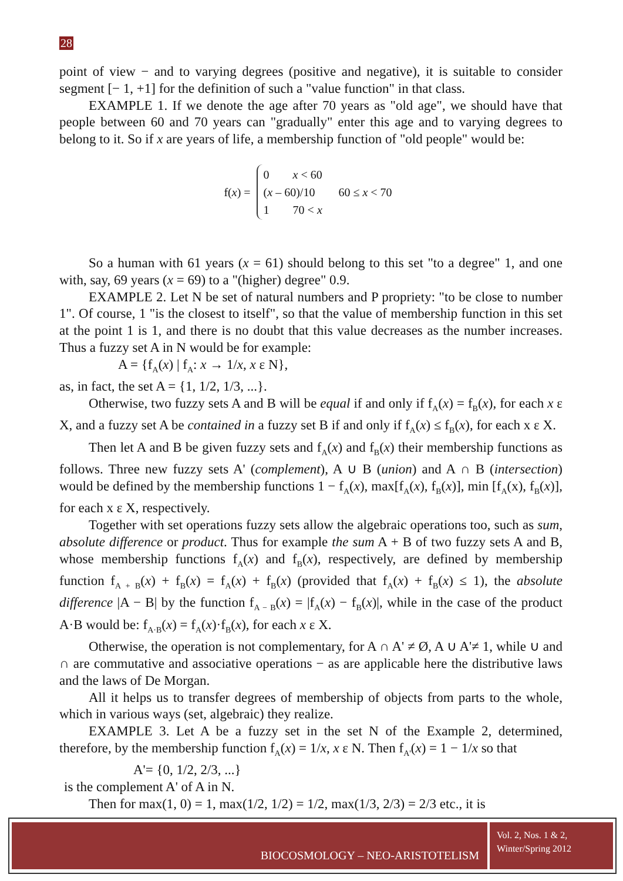28
point of view − and to varying degrees (positive and negative), it is suitable to consider segment [− 1, +1] for the definition of such a "value function" in that class.
EXAMPLE 1. If we denote the age after 70 years as "old age", we should have that people between 60 and 70 years can "gradually" enter this age and to varying degrees to belong to it. So if x are years of life, a membership function of "old people" would be:
f(x) =
0 x < 60
(x – 60)/10 60 ≤ x < 70
1 70 < x
So a human with 61 years (x = 61) should belong to this set "to a degree" 1, and one with, say, 69 years (x = 69) to a "(higher) degree" 0.9.
EXAMPLE 2. Let N be set of natural numbers and P propriety: "to be close to number 1". Of course, 1 "is the closest to itself", so that the value of membership function in this set at the point 1 is 1, and there is no doubt that this value decreases as the number increases. Thus a fuzzy set A in N would be for example:
A = {f<sub>A</sub>(x) | f<sub>A</sub>: x → 1/x, x ε N},
as, in fact, the set A = {1, 1/2, 1/3, ...}.
Otherwise, two fuzzy sets A and B will be equal if and only if f<sub>A</sub>(x) = f<sub>B</sub>(x), for each x ε X, and a fuzzy set A be contained in a fuzzy set B if and only if f<sub>A</sub>(x) ≤ f<sub>B</sub>(x), for each x ε X.
Then let A and B be given fuzzy sets and f<sub>A</sub>(x) and f<sub>B</sub>(x) their membership functions as follows. Three new fuzzy sets A' (complement), A ∪ B (union) and A ∩ B (intersection) would be defined by the membership functions 1 − f<sub>A</sub>(x), max[f<sub>A</sub>(x), f<sub>B</sub>(x)], min [f<sub>A</sub>(x), f<sub>B</sub>(x)], for each x ε X, respectively.
Together with set operations fuzzy sets allow the algebraic operations too, such as sum, absolute difference or product. Thus for example the sum A + B of two fuzzy sets A and B, whose membership functions f<sub>A</sub>(x) and f<sub>B</sub>(x), respectively, are defined by membership function f<sub>A + B</sub>(x) + f<sub>B</sub>(x) = f<sub>A</sub>(x) + f<sub>B</sub>(x) (provided that f<sub>A</sub>(x) + f<sub>B</sub>(x) ≤ 1), the absolute difference |A − B| by the function f<sub>A − B</sub>(x) = |f<sub>A</sub>(x) − f<sub>B</sub>(x)|, while in the case of the product A·B would be: f<sub>A·B</sub>(x) = f<sub>A</sub>(x)·f<sub>B</sub>(x), for each x ε X.
Otherwise, the operation is not complementary, for A ∩ A' ≠ Ø, A ∪ A'≠ 1, while ∪ and ∩ are commutative and associative operations − as are applicable here the distributive laws and the laws of De Morgan.
All it helps us to transfer degrees of membership of objects from parts to the whole, which in various ways (set, algebraic) they realize.
EXAMPLE 3. Let A be a fuzzy set in the set N of the Example 2, determined, therefore, by the membership function f<sub>A</sub>(x) = 1/x, x ε N. Then f<sub>A'</sub>(x) = 1 − 1/x so that
A'= {0, 1/2, 2/3, ...}
is the complement A' of A in N.
Then for max(1, 0) = 1, max(1/2, 1/2) = 1/2, max(1/3, 2/3) = 2/3 etc., it is
BIOCOSMOLOGY – NEO-ARISTOTELISM
Vol. 2, Nos. 1 & 2,
Winter/Spring 2012